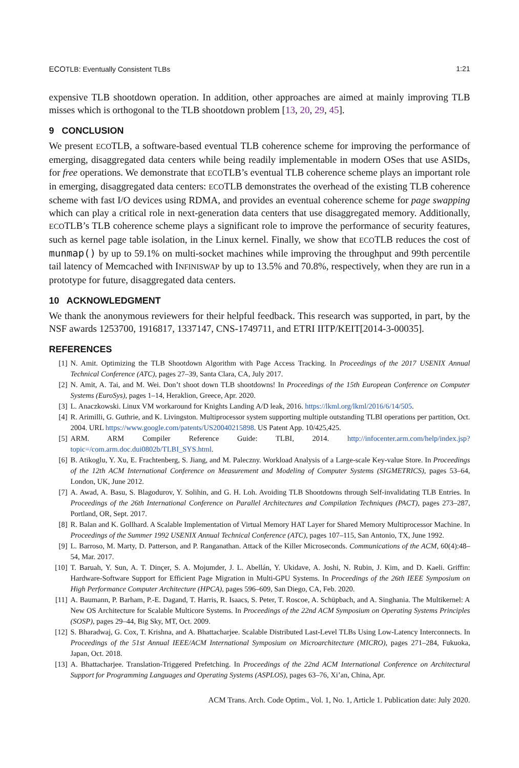ECOTLB: Eventually Consistent TLBs 1:21
expensive TLB shootdown operation. In addition, other approaches are aimed at mainly improving TLB misses which is orthogonal to the TLB shootdown problem [13, 20, 29, 45].
9 CONCLUSION
We present ECOTLB, a software-based eventual TLB coherence scheme for improving the performance of emerging, disaggregated data centers while being readily implementable in modern OSes that use ASIDs, for free operations. We demonstrate that ECOTLB’s eventual TLB coherence scheme plays an important role in emerging, disaggregated data centers: ECOTLB demonstrates the overhead of the existing TLB coherence scheme with fast I/O devices using RDMA, and provides an eventual coherence scheme for page swapping which can play a critical role in next-generation data centers that use disaggregated memory. Additionally, ECOTLB’s TLB coherence scheme plays a significant role to improve the performance of security features, such as kernel page table isolation, in the Linux kernel. Finally, we show that ECOTLB reduces the cost of munmap() by up to 59.1% on multi-socket machines while improving the throughput and 99th percentile tail latency of Memcached with INFINISWAP by up to 13.5% and 70.8%, respectively, when they are run in a prototype for future, disaggregated data centers.
10 ACKNOWLEDGMENT
We thank the anonymous reviewers for their helpful feedback. This research was supported, in part, by the NSF awards 1253700, 1916817, 1337147, CNS-1749711, and ETRI IITP/KEIT[2014-3-00035].
REFERENCES
[1] N. Amit. Optimizing the TLB Shootdown Algorithm with Page Access Tracking. In Proceedings of the 2017 USENIX Annual Technical Conference (ATC), pages 27–39, Santa Clara, CA, July 2017.
[2] N. Amit, A. Tai, and M. Wei. Don’t shoot down TLB shootdowns! In Proceedings of the 15th European Conference on Computer Systems (EuroSys), pages 1–14, Heraklion, Greece, Apr. 2020.
[3] L. Anaczkowski. Linux VM workaround for Knights Landing A/D leak, 2016. https://lkml.org/lkml/2016/6/14/505.
[4] R. Arimilli, G. Guthrie, and K. Livingston. Multiprocessor system supporting multiple outstanding TLBI operations per partition, Oct. 2004. URL https://www.google.com/patents/US20040215898. US Patent App. 10/425,425.
[5] ARM. ARM Compiler Reference Guide: TLBI, 2014. http://infocenter.arm.com/help/index.jsp?topic=/com.arm.doc.dui0802b/TLBI_SYS.html.
[6] B. Atikoglu, Y. Xu, E. Frachtenberg, S. Jiang, and M. Paleczny. Workload Analysis of a Large-scale Key-value Store. In Proceedings of the 12th ACM International Conference on Measurement and Modeling of Computer Systems (SIGMETRICS), pages 53–64, London, UK, June 2012.
[7] A. Awad, A. Basu, S. Blagodurov, Y. Solihin, and G. H. Loh. Avoiding TLB Shootdowns through Self-invalidating TLB Entries. In Proceedings of the 26th International Conference on Parallel Architectures and Compilation Techniques (PACT), pages 273–287, Portland, OR, Sept. 2017.
[8] R. Balan and K. Gollhard. A Scalable Implementation of Virtual Memory HAT Layer for Shared Memory Multiprocessor Machine. In Proceedings of the Summer 1992 USENIX Annual Technical Conference (ATC), pages 107–115, San Antonio, TX, June 1992.
[9] L. Barroso, M. Marty, D. Patterson, and P. Ranganathan. Attack of the Killer Microseconds. Communications of the ACM, 60(4):48–54, Mar. 2017.
[10] T. Baruah, Y. Sun, A. T. Dinçer, S. A. Mojumder, J. L. Abellán, Y. Ukidave, A. Joshi, N. Rubin, J. Kim, and D. Kaeli. Griffin: Hardware-Software Support for Efficient Page Migration in Multi-GPU Systems. In Proceedings of the 26th IEEE Symposium on High Performance Computer Architecture (HPCA), pages 596–609, San Diego, CA, Feb. 2020.
[11] A. Baumann, P. Barham, P.-E. Dagand, T. Harris, R. Isaacs, S. Peter, T. Roscoe, A. Schüpbach, and A. Singhania. The Multikernel: A New OS Architecture for Scalable Multicore Systems. In Proceedings of the 22nd ACM Symposium on Operating Systems Principles (SOSP), pages 29–44, Big Sky, MT, Oct. 2009.
[12] S. Bharadwaj, G. Cox, T. Krishna, and A. Bhattacharjee. Scalable Distributed Last-Level TLBs Using Low-Latency Interconnects. In Proceedings of the 51st Annual IEEE/ACM International Symposium on Microarchitecture (MICRO), pages 271–284, Fukuoka, Japan, Oct. 2018.
[13] A. Bhattacharjee. Translation-Triggered Prefetching. In Proceedings of the 22nd ACM International Conference on Architectural Support for Programming Languages and Operating Systems (ASPLOS), pages 63–76, Xi’an, China, Apr.
ACM Trans. Arch. Code Optim., Vol. 1, No. 1, Article 1. Publication date: July 2020.